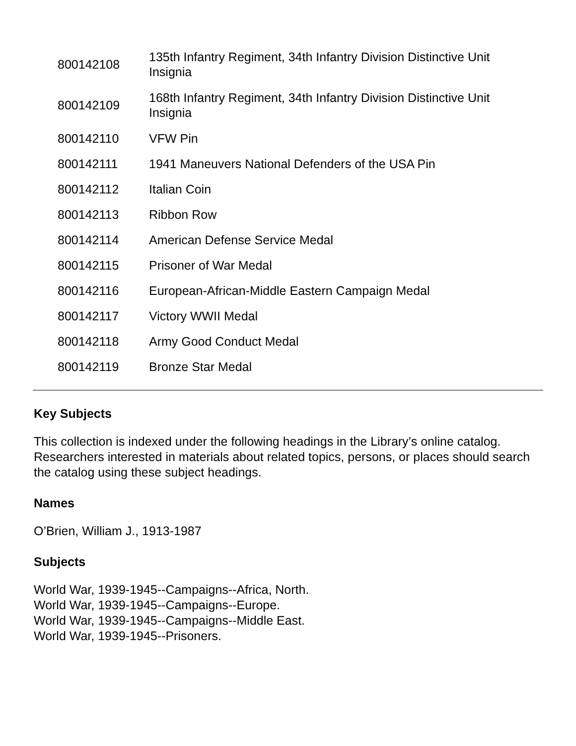| 800142108 | 135th Infantry Regiment, 34th Infantry Division Distinctive Unit Insignia |
| 800142109 | 168th Infantry Regiment, 34th Infantry Division Distinctive Unit Insignia |
| 800142110 | VFW Pin |
| 800142111 | 1941 Maneuvers National Defenders of the USA Pin |
| 800142112 | Italian Coin |
| 800142113 | Ribbon Row |
| 800142114 | American Defense Service Medal |
| 800142115 | Prisoner of War Medal |
| 800142116 | European-African-Middle Eastern Campaign Medal |
| 800142117 | Victory WWII Medal |
| 800142118 | Army Good Conduct Medal |
| 800142119 | Bronze Star Medal |
Key Subjects
This collection is indexed under the following headings in the Library’s online catalog. Researchers interested in materials about related topics, persons, or places should search the catalog using these subject headings.
Names
O’Brien, William J., 1913-1987
Subjects
World War, 1939-1945--Campaigns--Africa, North.
World War, 1939-1945--Campaigns--Europe.
World War, 1939-1945--Campaigns--Middle East.
World War, 1939-1945--Prisoners.